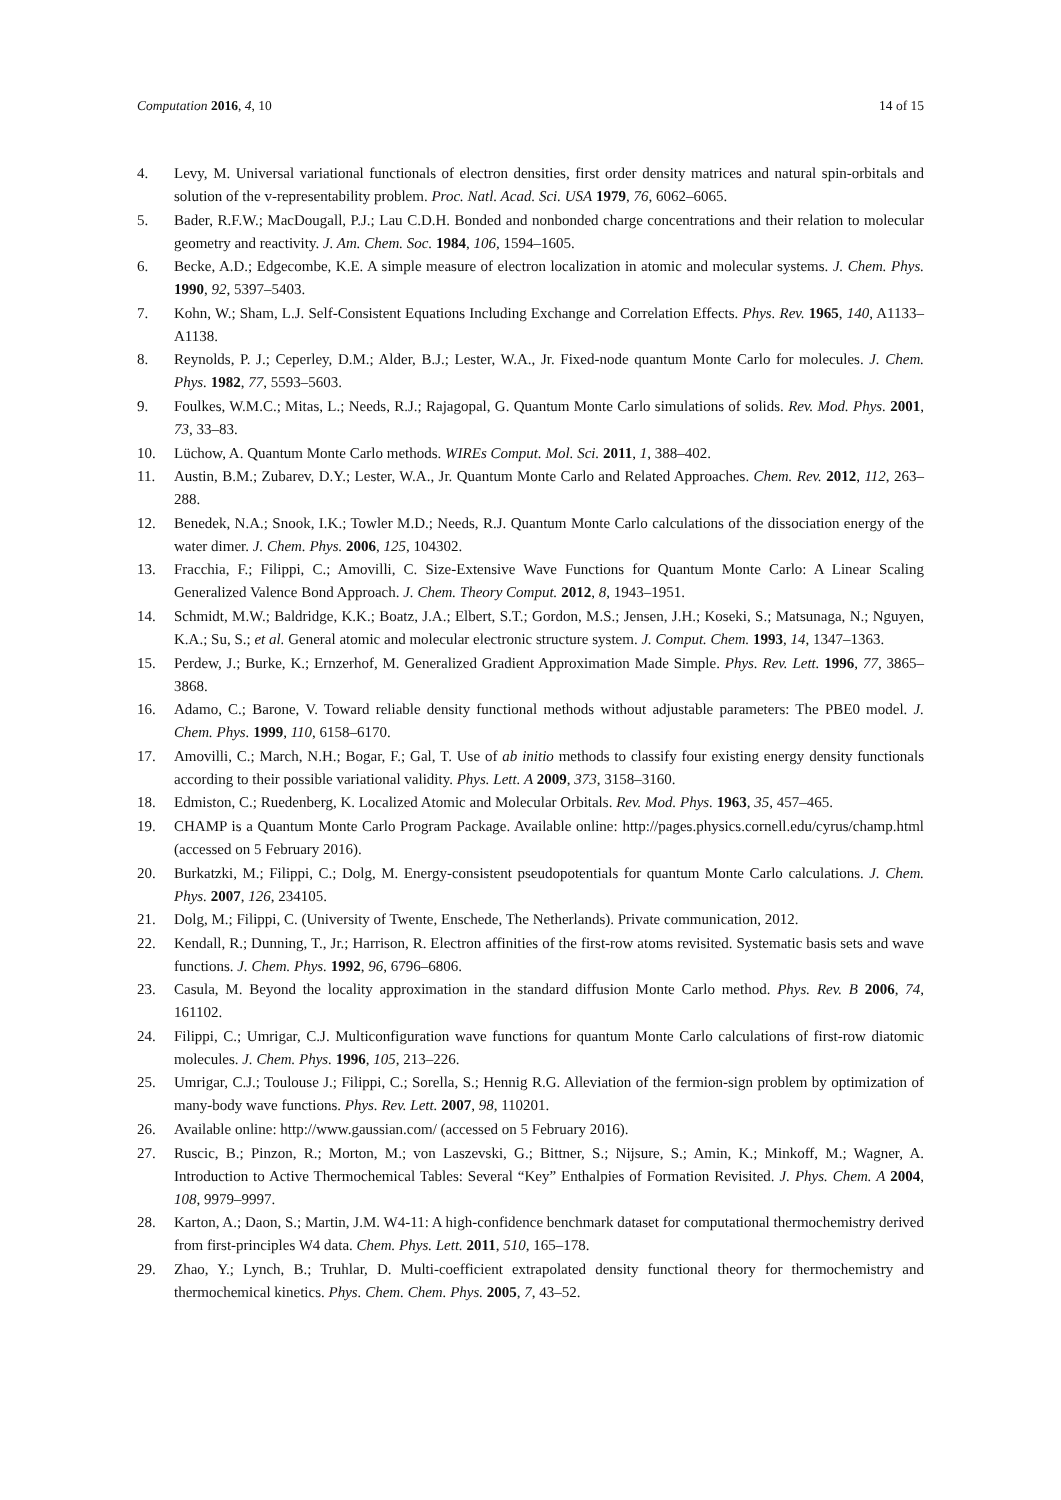Computation 2016, 4, 10 14 of 15
4. Levy, M. Universal variational functionals of electron densities, first order density matrices and natural spin-orbitals and solution of the v-representability problem. Proc. Natl. Acad. Sci. USA 1979, 76, 6062–6065.
5. Bader, R.F.W.; MacDougall, P.J.; Lau C.D.H. Bonded and nonbonded charge concentrations and their relation to molecular geometry and reactivity. J. Am. Chem. Soc. 1984, 106, 1594–1605.
6. Becke, A.D.; Edgecombe, K.E. A simple measure of electron localization in atomic and molecular systems. J. Chem. Phys. 1990, 92, 5397–5403.
7. Kohn, W.; Sham, L.J. Self-Consistent Equations Including Exchange and Correlation Effects. Phys. Rev. 1965, 140, A1133–A1138.
8. Reynolds, P. J.; Ceperley, D.M.; Alder, B.J.; Lester, W.A., Jr. Fixed-node quantum Monte Carlo for molecules. J. Chem. Phys. 1982, 77, 5593–5603.
9. Foulkes, W.M.C.; Mitas, L.; Needs, R.J.; Rajagopal, G. Quantum Monte Carlo simulations of solids. Rev. Mod. Phys. 2001, 73, 33–83.
10. Lüchow, A. Quantum Monte Carlo methods. WIREs Comput. Mol. Sci. 2011, 1, 388–402.
11. Austin, B.M.; Zubarev, D.Y.; Lester, W.A., Jr. Quantum Monte Carlo and Related Approaches. Chem. Rev. 2012, 112, 263–288.
12. Benedek, N.A.; Snook, I.K.; Towler M.D.; Needs, R.J. Quantum Monte Carlo calculations of the dissociation energy of the water dimer. J. Chem. Phys. 2006, 125, 104302.
13. Fracchia, F.; Filippi, C.; Amovilli, C. Size-Extensive Wave Functions for Quantum Monte Carlo: A Linear Scaling Generalized Valence Bond Approach. J. Chem. Theory Comput. 2012, 8, 1943–1951.
14. Schmidt, M.W.; Baldridge, K.K.; Boatz, J.A.; Elbert, S.T.; Gordon, M.S.; Jensen, J.H.; Koseki, S.; Matsunaga, N.; Nguyen, K.A.; Su, S.; et al. General atomic and molecular electronic structure system. J. Comput. Chem. 1993, 14, 1347–1363.
15. Perdew, J.; Burke, K.; Ernzerhof, M. Generalized Gradient Approximation Made Simple. Phys. Rev. Lett. 1996, 77, 3865–3868.
16. Adamo, C.; Barone, V. Toward reliable density functional methods without adjustable parameters: The PBE0 model. J. Chem. Phys. 1999, 110, 6158–6170.
17. Amovilli, C.; March, N.H.; Bogar, F.; Gal, T. Use of ab initio methods to classify four existing energy density functionals according to their possible variational validity. Phys. Lett. A 2009, 373, 3158–3160.
18. Edmiston, C.; Ruedenberg, K. Localized Atomic and Molecular Orbitals. Rev. Mod. Phys. 1963, 35, 457–465.
19. CHAMP is a Quantum Monte Carlo Program Package. Available online: http://pages.physics.cornell.edu/cyrus/champ.html (accessed on 5 February 2016).
20. Burkatzki, M.; Filippi, C.; Dolg, M. Energy-consistent pseudopotentials for quantum Monte Carlo calculations. J. Chem. Phys. 2007, 126, 234105.
21. Dolg, M.; Filippi, C. (University of Twente, Enschede, The Netherlands). Private communication, 2012.
22. Kendall, R.; Dunning, T., Jr.; Harrison, R. Electron affinities of the first-row atoms revisited. Systematic basis sets and wave functions. J. Chem. Phys. 1992, 96, 6796–6806.
23. Casula, M. Beyond the locality approximation in the standard diffusion Monte Carlo method. Phys. Rev. B 2006, 74, 161102.
24. Filippi, C.; Umrigar, C.J. Multiconfiguration wave functions for quantum Monte Carlo calculations of first-row diatomic molecules. J. Chem. Phys. 1996, 105, 213–226.
25. Umrigar, C.J.; Toulouse J.; Filippi, C.; Sorella, S.; Hennig R.G. Alleviation of the fermion-sign problem by optimization of many-body wave functions. Phys. Rev. Lett. 2007, 98, 110201.
26. Available online: http://www.gaussian.com/ (accessed on 5 February 2016).
27. Ruscic, B.; Pinzon, R.; Morton, M.; von Laszevski, G.; Bittner, S.; Nijsure, S.; Amin, K.; Minkoff, M.; Wagner, A. Introduction to Active Thermochemical Tables: Several “Key” Enthalpies of Formation Revisited. J. Phys. Chem. A 2004, 108, 9979–9997.
28. Karton, A.; Daon, S.; Martin, J.M. W4-11: A high-confidence benchmark dataset for computational thermochemistry derived from first-principles W4 data. Chem. Phys. Lett. 2011, 510, 165–178.
29. Zhao, Y.; Lynch, B.; Truhlar, D. Multi-coefficient extrapolated density functional theory for thermochemistry and thermochemical kinetics. Phys. Chem. Chem. Phys. 2005, 7, 43–52.